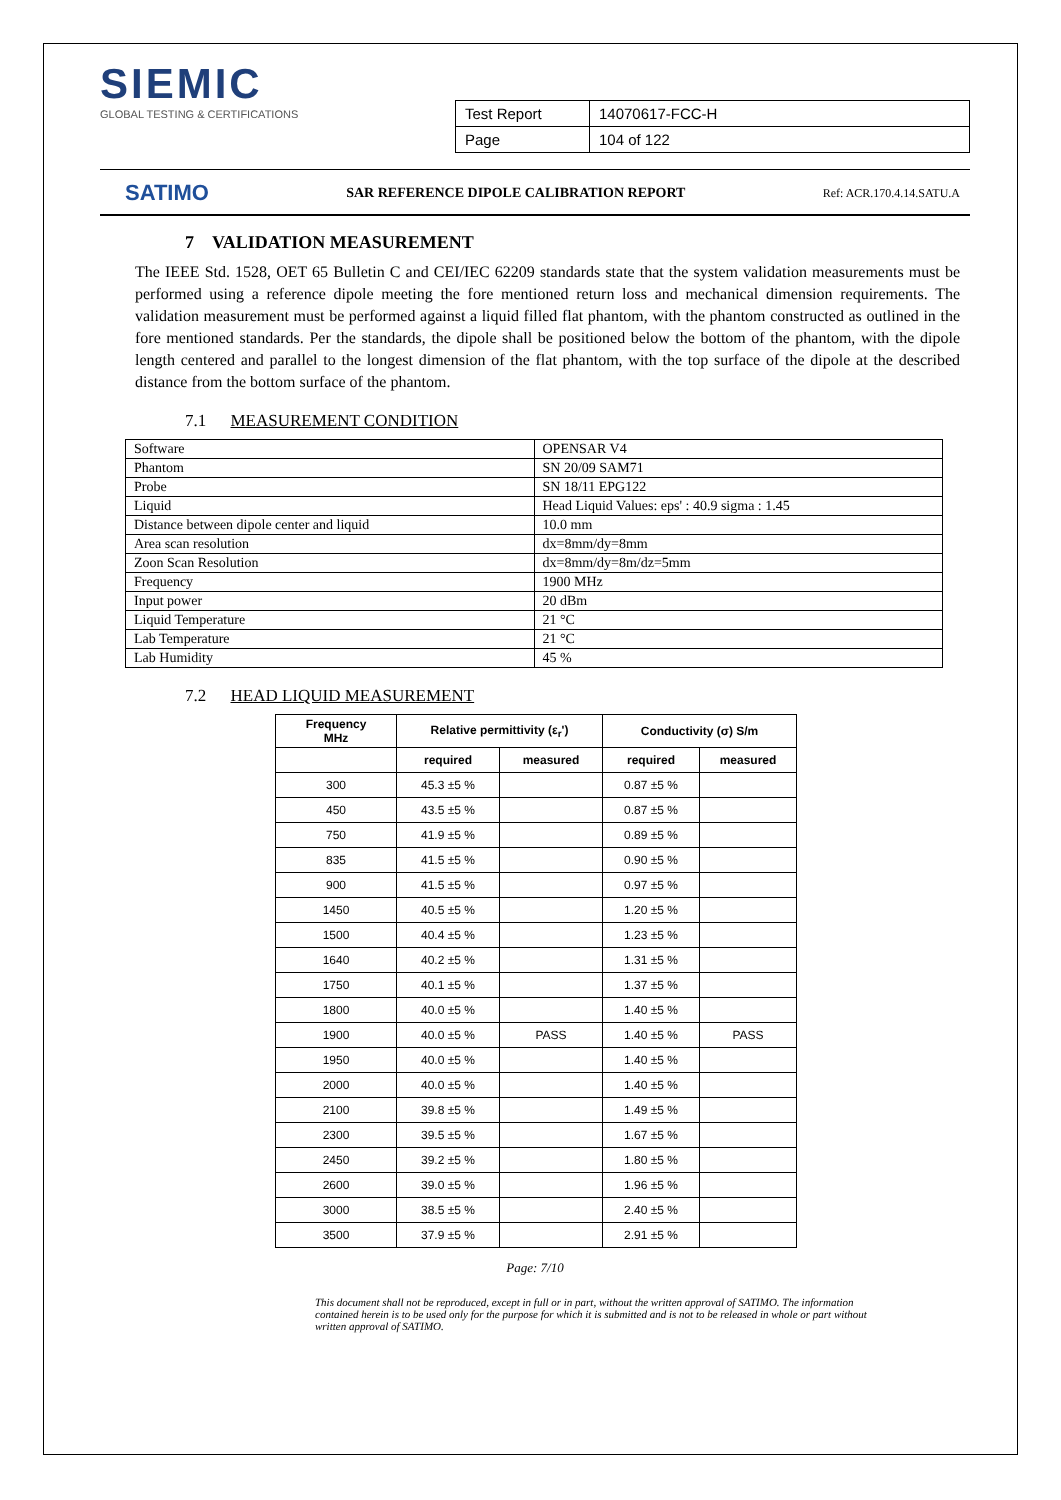SIEMIC
GLOBAL TESTING & CERTIFICATIONS
| Test Report | 14070617-FCC-H |
| Page | 104 of 122 |
SATIMO SAR REFERENCE DIPOLE CALIBRATION REPORT Ref: ACR.170.4.14.SATU.A
7 VALIDATION MEASUREMENT
The IEEE Std. 1528, OET 65 Bulletin C and CEI/IEC 62209 standards state that the system validation measurements must be performed using a reference dipole meeting the fore mentioned return loss and mechanical dimension requirements. The validation measurement must be performed against a liquid filled flat phantom, with the phantom constructed as outlined in the fore mentioned standards. Per the standards, the dipole shall be positioned below the bottom of the phantom, with the dipole length centered and parallel to the longest dimension of the flat phantom, with the top surface of the dipole at the described distance from the bottom surface of the phantom.
7.1 MEASUREMENT CONDITION
| Software | OPENSAR V4 |
| Phantom | SN 20/09 SAM71 |
| Probe | SN 18/11 EPG122 |
| Liquid | Head Liquid Values: eps' : 40.9 sigma : 1.45 |
| Distance between dipole center and liquid | 10.0 mm |
| Area scan resolution | dx=8mm/dy=8mm |
| Zoon Scan Resolution | dx=8mm/dy=8m/dz=5mm |
| Frequency | 1900 MHz |
| Input power | 20 dBm |
| Liquid Temperature | 21 °C |
| Lab Temperature | 21 °C |
| Lab Humidity | 45 % |
7.2 HEAD LIQUID MEASUREMENT
| Frequency MHz | Relative permittivity (ε<sub>r</sub>') | | Conductivity (σ) S/m | |
| --- | --- | --- | --- | --- |
| | required | measured | required | measured |
| 300 | 45.3 ±5 % | | 0.87 ±5 % | |
| 450 | 43.5 ±5 % | | 0.87 ±5 % | |
| 750 | 41.9 ±5 % | | 0.89 ±5 % | |
| 835 | 41.5 ±5 % | | 0.90 ±5 % | |
| 900 | 41.5 ±5 % | | 0.97 ±5 % | |
| 1450 | 40.5 ±5 % | | 1.20 ±5 % | |
| 1500 | 40.4 ±5 % | | 1.23 ±5 % | |
| 1640 | 40.2 ±5 % | | 1.31 ±5 % | |
| 1750 | 40.1 ±5 % | | 1.37 ±5 % | |
| 1800 | 40.0 ±5 % | | 1.40 ±5 % | |
| 1900 | 40.0 ±5 % | PASS | 1.40 ±5 % | PASS |
| 1950 | 40.0 ±5 % | | 1.40 ±5 % | |
| 2000 | 40.0 ±5 % | | 1.40 ±5 % | |
| 2100 | 39.8 ±5 % | | 1.49 ±5 % | |
| 2300 | 39.5 ±5 % | | 1.67 ±5 % | |
| 2450 | 39.2 ±5 % | | 1.80 ±5 % | |
| 2600 | 39.0 ±5 % | | 1.96 ±5 % | |
| 3000 | 38.5 ±5 % | | 2.40 ±5 % | |
| 3500 | 37.9 ±5 % | | 2.91 ±5 % | |
Page: 7/10
This document shall not be reproduced, except in full or in part, without the written approval of SATIMO. The information contained herein is to be used only for the purpose for which it is submitted and is not to be released in whole or part without written approval of SATIMO.